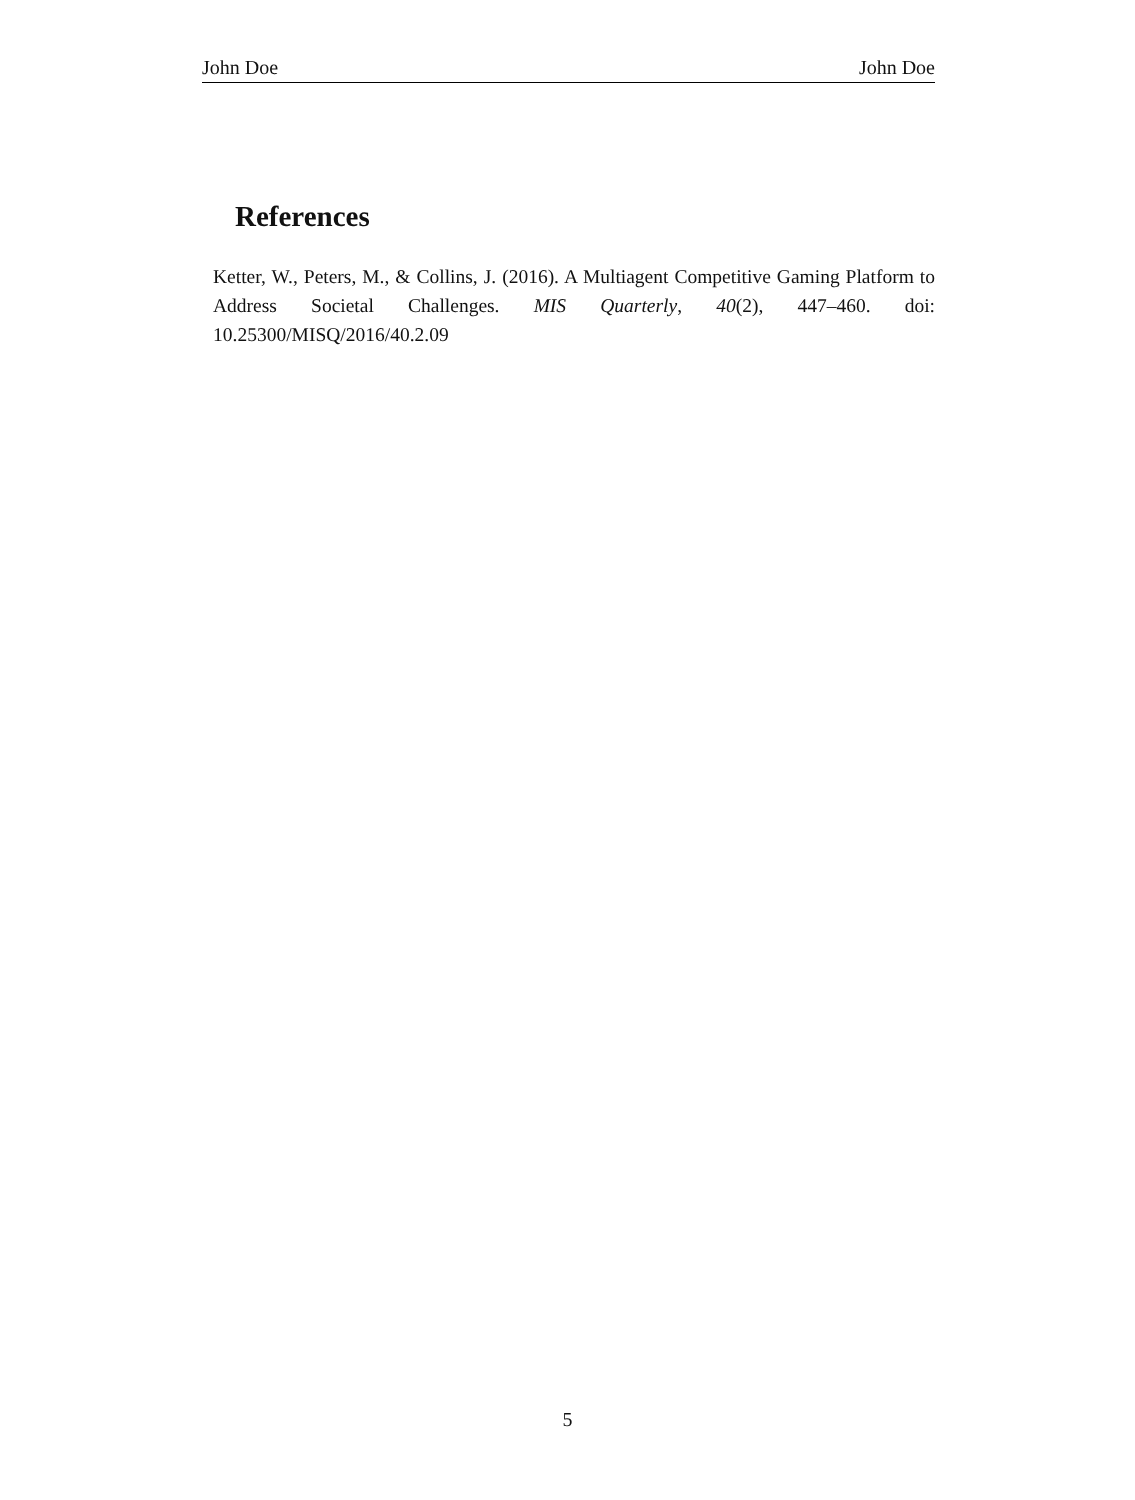John Doe John Doe
References
Ketter, W., Peters, M., & Collins, J. (2016). A Multiagent Competitive Gaming Platform to Address Societal Challenges. MIS Quarterly, 40(2), 447–460. doi: 10.25300/MISQ/2016/40.2.09
5